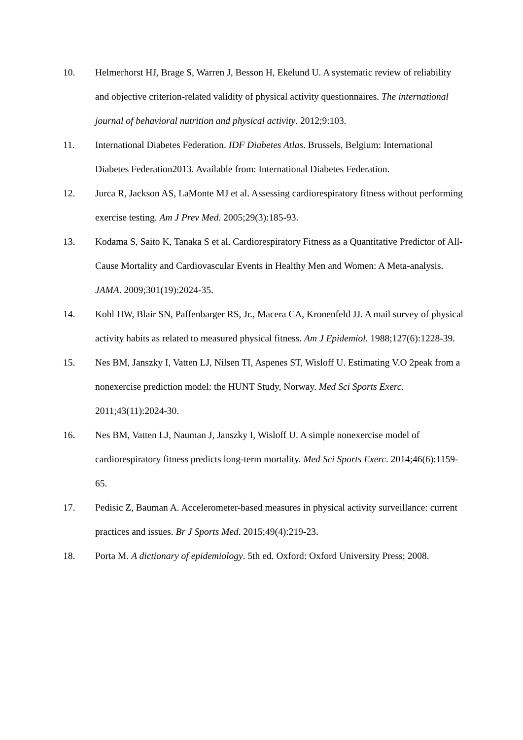10. Helmerhorst HJ, Brage S, Warren J, Besson H, Ekelund U. A systematic review of reliability and objective criterion-related validity of physical activity questionnaires. The international journal of behavioral nutrition and physical activity. 2012;9:103.
11. International Diabetes Federation. IDF Diabetes Atlas. Brussels, Belgium: International Diabetes Federation2013. Available from: International Diabetes Federation.
12. Jurca R, Jackson AS, LaMonte MJ et al. Assessing cardiorespiratory fitness without performing exercise testing. Am J Prev Med. 2005;29(3):185-93.
13. Kodama S, Saito K, Tanaka S et al. Cardiorespiratory Fitness as a Quantitative Predictor of All-Cause Mortality and Cardiovascular Events in Healthy Men and Women: A Meta-analysis. JAMA. 2009;301(19):2024-35.
14. Kohl HW, Blair SN, Paffenbarger RS, Jr., Macera CA, Kronenfeld JJ. A mail survey of physical activity habits as related to measured physical fitness. Am J Epidemiol. 1988;127(6):1228-39.
15. Nes BM, Janszky I, Vatten LJ, Nilsen TI, Aspenes ST, Wisloff U. Estimating V.O 2peak from a nonexercise prediction model: the HUNT Study, Norway. Med Sci Sports Exerc. 2011;43(11):2024-30.
16. Nes BM, Vatten LJ, Nauman J, Janszky I, Wisloff U. A simple nonexercise model of cardiorespiratory fitness predicts long-term mortality. Med Sci Sports Exerc. 2014;46(6):1159-65.
17. Pedisic Z, Bauman A. Accelerometer-based measures in physical activity surveillance: current practices and issues. Br J Sports Med. 2015;49(4):219-23.
18. Porta M. A dictionary of epidemiology. 5th ed. Oxford: Oxford University Press; 2008.